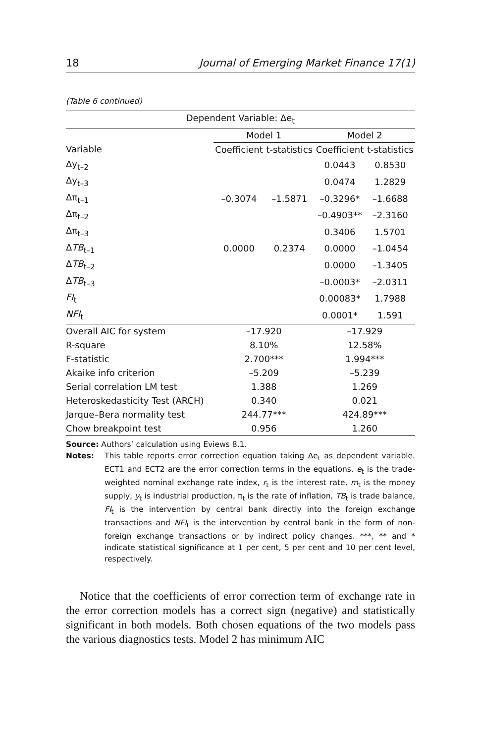18 Journal of Emerging Market Finance 17(1)
(Table 6 continued)
| Dependent Variable: Δe<sub>t</sub> | | | | |
| --- | --- | --- | --- | --- |
| | Model 1 | | Model 2 | |
| Variable | Coefficient | t-statistics | Coefficient | t-statistics |
| Δy<sub>t–2</sub> | | | 0.0443 | 0.8530 |
| Δy<sub>t–3</sub> | | | 0.0474 | 1.2829 |
| Δπ<sub>t–1</sub> | –0.3074 | –1.5871 | –0.3296* | –1.6688 |
| Δπ<sub>t–2</sub> | | | –0.4903** | –2.3160 |
| Δπ<sub>t–3</sub> | | | 0.3406 | 1.5701 |
| Δ TB<sub>t–1</sub> | 0.0000 | 0.2374 | 0.0000 | –1.0454 |
| Δ TB<sub>t–2</sub> | | | 0.0000 | –1.3405 |
| Δ TB<sub>t–3</sub> | | | –0.0003* | –2.0311 |
| FI<sub>t</sub> | | | 0.00083* | 1.7988 |
| NFI<sub>t</sub> | | | 0.0001* | 1.591 |
| Overall AIC for system | –17.920 | | –17.929 | |
| R-square | 8.10% | | 12.58% | |
| F-statistic | 2.700*** | | 1.994*** | |
| Akaike info criterion | –5.209 | | –5.239 | |
| Serial correlation LM test | 1.388 | | 1.269 | |
| Heteroskedasticity Test (ARCH) | 0.340 | | 0.021 | |
| Jarque–Bera normality test | 244.77*** | | 424.89*** | |
| Chow breakpoint test | 0.956 | | 1.260 | |
Source: Authors’ calculation using Eviews 8.1.
Notes: This table reports error correction equation taking Δe<sub>t</sub> as dependent variable. ECT1 and ECT2 are the error correction terms in the equations. e<sub>t</sub> is the trade-weighted nominal exchange rate index, r<sub>t</sub> is the interest rate, m<sub>t</sub> is the money supply, y<sub>t</sub> is industrial production, π<sub>t</sub> is the rate of inflation, TB<sub>t</sub> is trade balance, FI<sub>t</sub> is the intervention by central bank directly into the foreign exchange transactions and NFI<sub>t</sub> is the intervention by central bank in the form of non-foreign exchange transactions or by indirect policy changes. ***, ** and * indicate statistical significance at 1 per cent, 5 per cent and 10 per cent level, respectively.
Notice that the coefficients of error correction term of exchange rate in the error correction models has a correct sign (negative) and statistically significant in both models. Both chosen equations of the two models pass the various diagnostics tests. Model 2 has minimum AIC